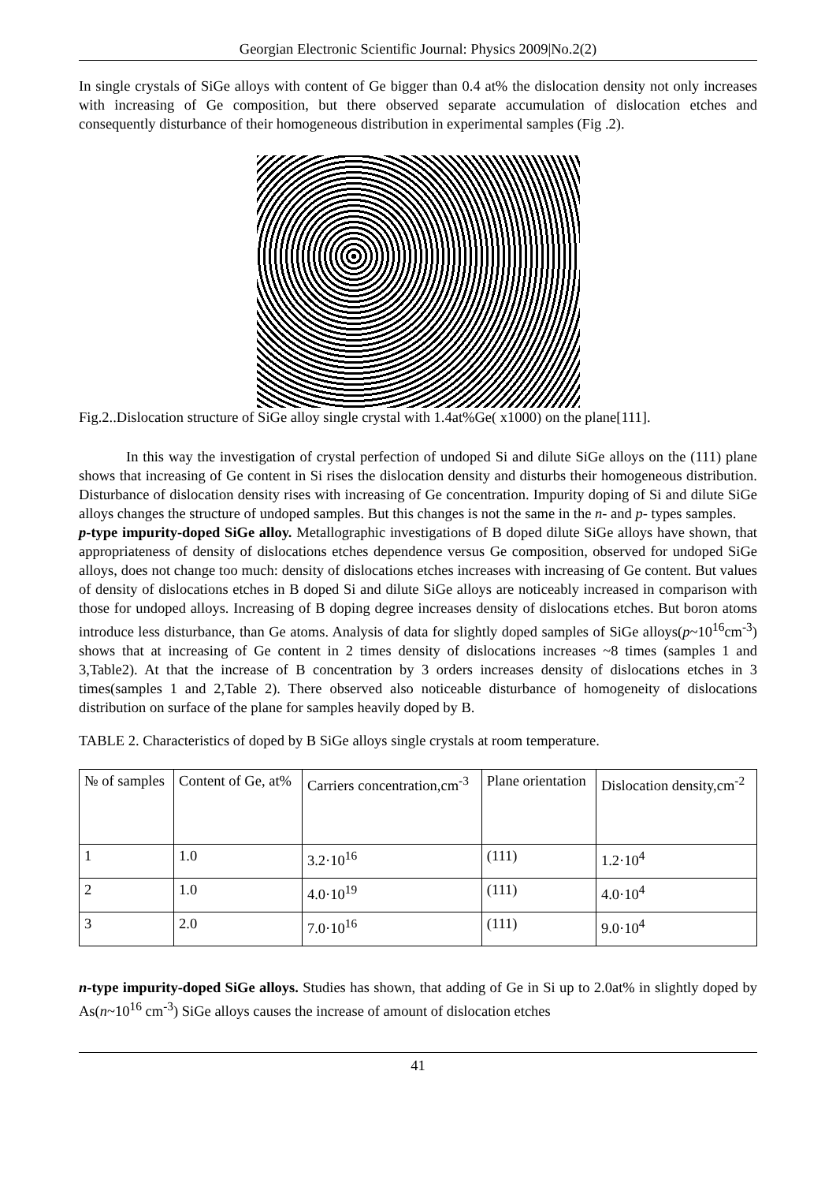Georgian Electronic Scientific Journal: Physics 2009|No.2(2)
In single crystals of SiGe alloys with content of Ge bigger than 0.4 at% the dislocation density not only increases with increasing of Ge composition, but there observed separate accumulation of dislocation etches and consequently disturbance of their homogeneous distribution in experimental samples (Fig .2).
Fig.2..Dislocation structure of SiGe alloy single crystal with 1.4at%Ge( x1000) on the plane[111].
In this way the investigation of crystal perfection of undoped Si and dilute SiGe alloys on the (111) plane shows that increasing of Ge content in Si rises the dislocation density and disturbs their homogeneous distribution. Disturbance of dislocation density rises with increasing of Ge concentration. Impurity doping of Si and dilute SiGe alloys changes the structure of undoped samples. But this changes is not the same in the n- and p- types samples.
p-type impurity-doped SiGe alloy. Metallographic investigations of B doped dilute SiGe alloys have shown, that appropriateness of density of dislocations etches dependence versus Ge composition, observed for undoped SiGe alloys, does not change too much: density of dislocations etches increases with increasing of Ge content. But values of density of dislocations etches in B doped Si and dilute SiGe alloys are noticeably increased in comparison with those for undoped alloys. Increasing of B doping degree increases density of dislocations etches. But boron atoms introduce less disturbance, than Ge atoms. Analysis of data for slightly doped samples of SiGe alloys(p~10<sup>16</sup>cm<sup>-3</sup>) shows that at increasing of Ge content in 2 times density of dislocations increases ~8 times (samples 1 and 3,Table2). At that the increase of B concentration by 3 orders increases density of dislocations etches in 3 times(samples 1 and 2,Table 2). There observed also noticeable disturbance of homogeneity of dislocations distribution on surface of the plane for samples heavily doped by B.
TABLE 2. Characteristics of doped by B SiGe alloys single crystals at room temperature.
| № of samples | Content of Ge, at% | Carriers concentration,cm<sup>-3</sup> | Plane orientation | Dislocation density,cm<sup>-2</sup> |
| 1 | 1.0 | 3.2·10<sup>16</sup> | (111) | 1.2·10<sup>4</sup> |
| 2 | 1.0 | 4.0·10<sup>19</sup> | (111) | 4.0·10<sup>4</sup> |
| 3 | 2.0 | 7.0·10<sup>16</sup> | (111) | 9.0·10<sup>4</sup> |
n-type impurity-doped SiGe alloys. Studies has shown, that adding of Ge in Si up to 2.0at% in slightly doped by As(n~10<sup>16</sup> cm<sup>-3</sup>) SiGe alloys causes the increase of amount of dislocation etches
41